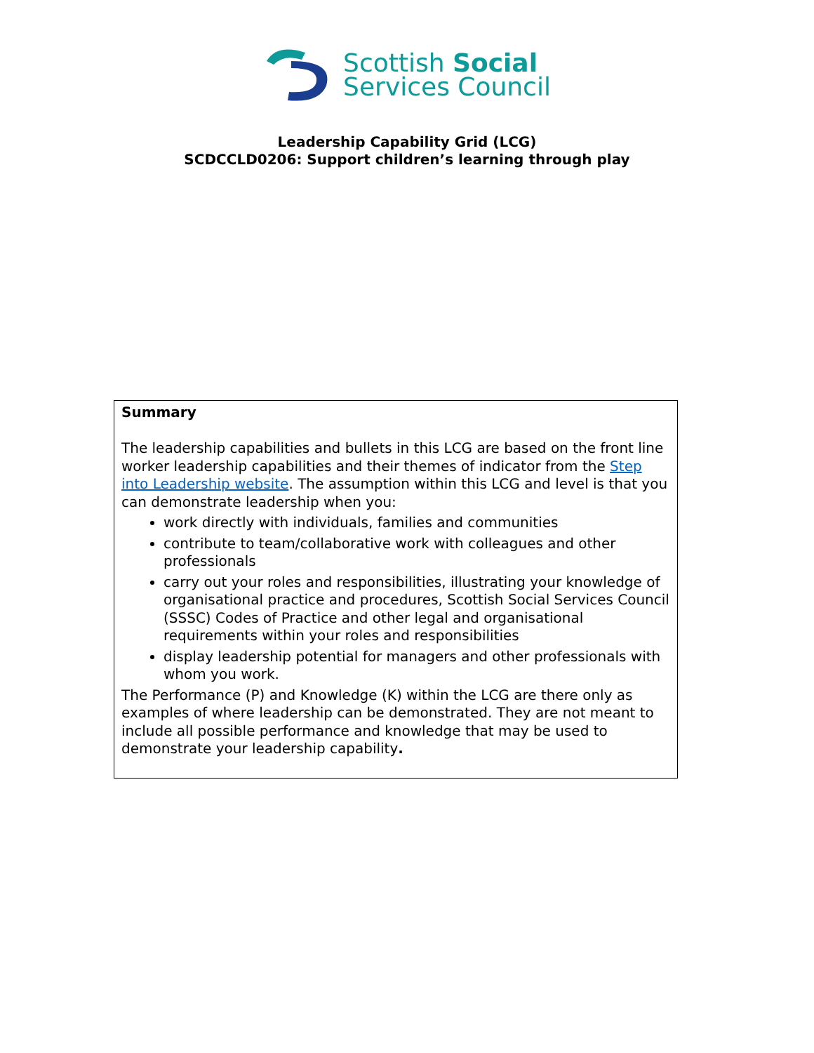Scottish Social
Services Council
Leadership Capability Grid (LCG)
SCDCCLD0206: Support children’s learning through play
| Summary The leadership capabilities and bullets in this LCG are based on the front line worker leadership capabilities and their themes of indicator from the Step into Leadership website . The assumption within this LCG and level is that you can demonstrate leadership when you: work directly with individuals, families and communities contribute to team/collaborative work with colleagues and other professionals carry out your roles and responsibilities, illustrating your knowledge of organisational practice and procedures, Scottish Social Services Council (SSSC) Codes of Practice and other legal and organisational requirements within your roles and responsibilities display leadership potential for managers and other professionals with whom you work. The Performance (P) and Knowledge (K) within the LCG are there only as examples of where leadership can be demonstrated. They are not meant to include all possible performance and knowledge that may be used to demonstrate your leadership capability . |